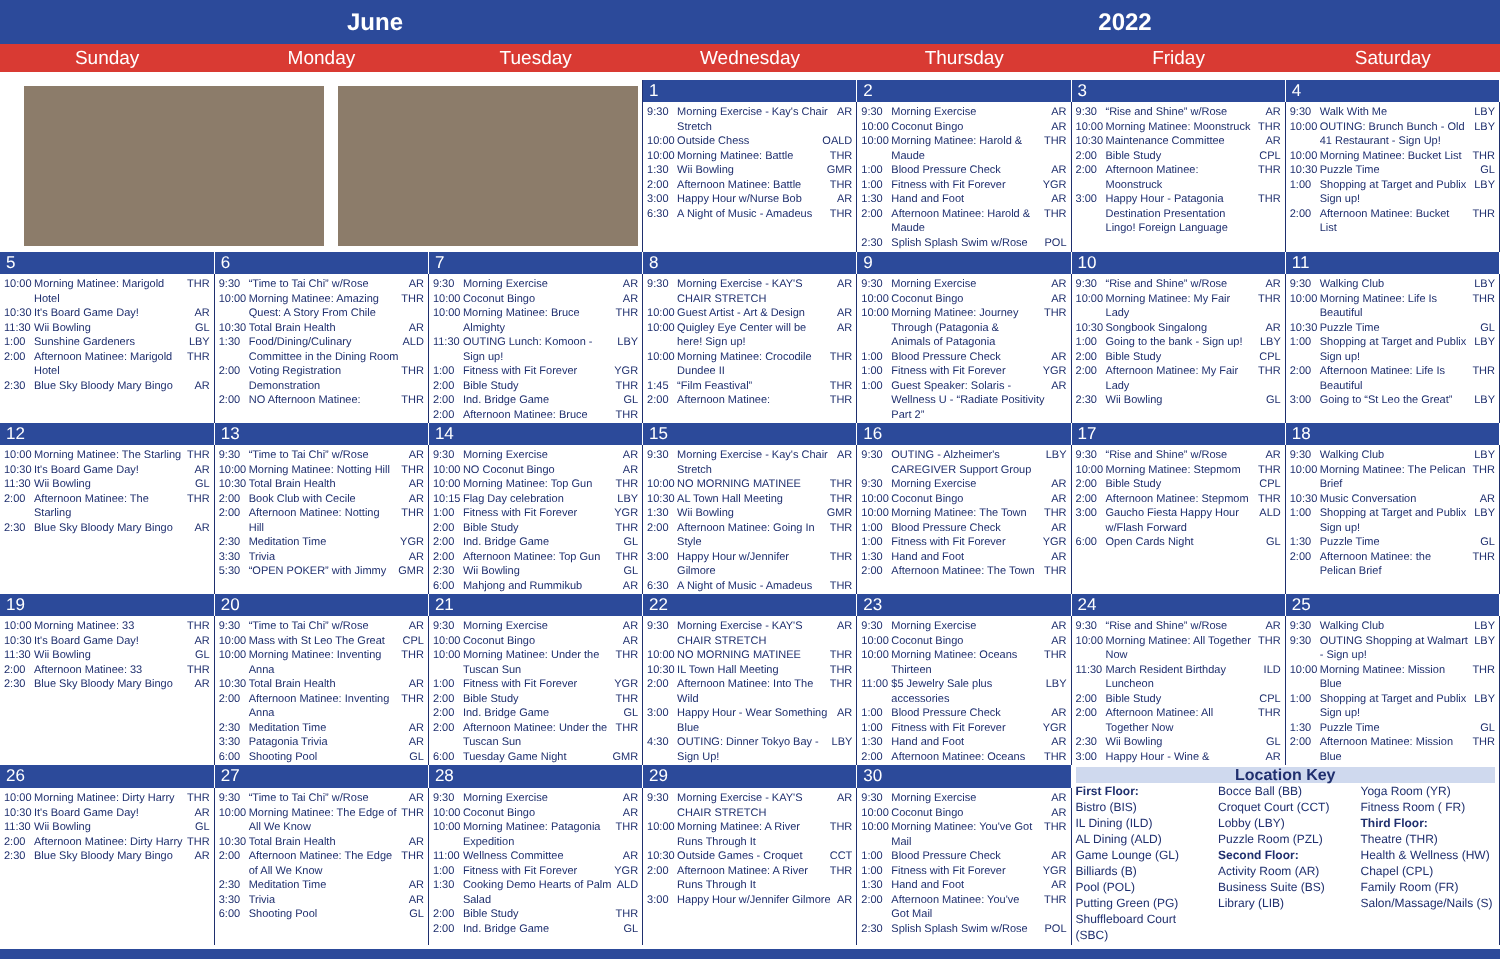June 2022
Sunday Monday Tuesday Wednesday Thursday Friday Saturday
| | | | 1 | 2 | 3 | 4 |
| | | | 9:30 Morning Exercise - Kay's Chair Stretch AR 10:00 Outside Chess OALD 10:00 Morning Matinee: Battle THR 1:30 Wii Bowling GMR 2:00 Afternoon Matinee: Battle THR 3:00 Happy Hour w/Nurse Bob AR 6:30 A Night of Music - Amadeus THR | 9:30 Morning Exercise AR 10:00 Coconut Bingo AR 10:00 Morning Matinee: Harold & Maude THR 1:00 Blood Pressure Check AR 1:00 Fitness with Fit Forever YGR 1:30 Hand and Foot AR 2:00 Afternoon Matinee: Harold & Maude THR 2:30 Splish Splash Swim w/Rose POL | 9:30 “Rise and Shine” w/Rose AR 10:00 Morning Matinee: Moonstruck THR 10:30 Maintenance Committee AR 2:00 Bible Study CPL 2:00 Afternoon Matinee: Moonstruck THR 3:00 Happy Hour - Patagonia Destination Presentation Lingo! Foreign Language THR | 9:30 Walk With Me LBY 10:00 OUTING: Brunch Bunch - Old 41 Restaurant - Sign Up! LBY 10:00 Morning Matinee: Bucket List THR 10:30 Puzzle Time GL 1:00 Shopping at Target and Publix Sign up! LBY 2:00 Afternoon Matinee: Bucket List THR |
| 5 | 6 | 7 | 8 | 9 | 10 | 11 |
| 10:00 Morning Matinee: Marigold Hotel THR 10:30 It's Board Game Day! AR 11:30 Wii Bowling GL 1:00 Sunshine Gardeners LBY 2:00 Afternoon Matinee: Marigold Hotel THR 2:30 Blue Sky Bloody Mary Bingo AR | 9:30 “Time to Tai Chi” w/Rose AR 10:00 Morning Matinee: Amazing Quest: A Story From Chile THR 10:30 Total Brain Health AR 1:30 Food/Dining/Culinary Committee in the Dining Room ALD 2:00 Voting Registration Demonstration THR 2:00 NO Afternoon Matinee: THR | 9:30 Morning Exercise AR 10:00 Coconut Bingo AR 10:00 Morning Matinee: Bruce Almighty THR 11:30 OUTING Lunch: Komoon - Sign up! LBY 1:00 Fitness with Fit Forever YGR 2:00 Bible Study THR 2:00 Ind. Bridge Game GL 2:00 Afternoon Matinee: Bruce THR | 9:30 Morning Exercise - KAY'S CHAIR STRETCH AR 10:00 Guest Artist - Art & Design AR 10:00 Quigley Eye Center will be here! Sign up! AR 10:00 Morning Matinee: Crocodile Dundee II THR 1:45 “Film Feastival” THR 2:00 Afternoon Matinee: THR | 9:30 Morning Exercise AR 10:00 Coconut Bingo AR 10:00 Morning Matinee: Journey Through (Patagonia & Animals of Patagonia THR 1:00 Blood Pressure Check AR 1:00 Fitness with Fit Forever YGR 1:00 Guest Speaker: Solaris - Wellness U - “Radiate Positivity Part 2” AR | 9:30 “Rise and Shine” w/Rose AR 10:00 Morning Matinee: My Fair Lady THR 10:30 Songbook Singalong AR 1:00 Going to the bank - Sign up! LBY 2:00 Bible Study CPL 2:00 Afternoon Matinee: My Fair Lady THR 2:30 Wii Bowling GL | 9:30 Walking Club LBY 10:00 Morning Matinee: Life Is Beautiful THR 10:30 Puzzle Time GL 1:00 Shopping at Target and Publix Sign up! LBY 2:00 Afternoon Matinee: Life Is Beautiful THR 3:00 Going to “St Leo the Great” LBY |
| 12 | 13 | 14 | 15 | 16 | 17 | 18 |
| 10:00 Morning Matinee: The Starling THR 10:30 It's Board Game Day! AR 11:30 Wii Bowling GL 2:00 Afternoon Matinee: The Starling THR 2:30 Blue Sky Bloody Mary Bingo AR | 9:30 “Time to Tai Chi” w/Rose AR 10:00 Morning Matinee: Notting Hill THR 10:30 Total Brain Health AR 2:00 Book Club with Cecile AR 2:00 Afternoon Matinee: Notting Hill THR 2:30 Meditation Time YGR 3:30 Trivia AR 5:30 “OPEN POKER” with Jimmy GMR | 9:30 Morning Exercise AR 10:00 NO Coconut Bingo AR 10:00 Morning Matinee: Top Gun THR 10:15 Flag Day celebration LBY 1:00 Fitness with Fit Forever YGR 2:00 Bible Study THR 2:00 Ind. Bridge Game GL 2:00 Afternoon Matinee: Top Gun THR 2:30 Wii Bowling GL 6:00 Mahjong and Rummikub AR | 9:30 Morning Exercise - Kay's Chair Stretch AR 10:00 NO MORNING MATINEE THR 10:30 AL Town Hall Meeting THR 1:30 Wii Bowling GMR 2:00 Afternoon Matinee: Going In Style THR 3:00 Happy Hour w/Jennifer Gilmore THR 6:30 A Night of Music - Amadeus THR | 9:30 OUTING - Alzheimer's CAREGIVER Support Group LBY 9:30 Morning Exercise AR 10:00 Coconut Bingo AR 10:00 Morning Matinee: The Town THR 1:00 Blood Pressure Check AR 1:00 Fitness with Fit Forever YGR 1:30 Hand and Foot AR 2:00 Afternoon Matinee: The Town THR | 9:30 “Rise and Shine” w/Rose AR 10:00 Morning Matinee: Stepmom THR 2:00 Bible Study CPL 2:00 Afternoon Matinee: Stepmom THR 3:00 Gaucho Fiesta Happy Hour w/Flash Forward ALD 6:00 Open Cards Night GL | 9:30 Walking Club LBY 10:00 Morning Matinee: The Pelican Brief THR 10:30 Music Conversation AR 1:00 Shopping at Target and Publix Sign up! LBY 1:30 Puzzle Time GL 2:00 Afternoon Matinee: the Pelican Brief THR |
| 19 | 20 | 21 | 22 | 23 | 24 | 25 |
| 10:00 Morning Matinee: 33 THR 10:30 It's Board Game Day! AR 11:30 Wii Bowling GL 2:00 Afternoon Matinee: 33 THR 2:30 Blue Sky Bloody Mary Bingo AR | 9:30 “Time to Tai Chi” w/Rose AR 10:00 Mass with St Leo The Great CPL 10:00 Morning Matinee: Inventing Anna THR 10:30 Total Brain Health AR 2:00 Afternoon Matinee: Inventing Anna THR 2:30 Meditation Time AR 3:30 Patagonia Trivia AR 6:00 Shooting Pool GL | 9:30 Morning Exercise AR 10:00 Coconut Bingo AR 10:00 Morning Matinee: Under the Tuscan Sun THR 1:00 Fitness with Fit Forever YGR 2:00 Bible Study THR 2:00 Ind. Bridge Game GL 2:00 Afternoon Matinee: Under the Tuscan Sun THR 6:00 Tuesday Game Night GMR | 9:30 Morning Exercise - KAY'S CHAIR STRETCH AR 10:00 NO MORNING MATINEE THR 10:30 IL Town Hall Meeting THR 2:00 Afternoon Matinee: Into The Wild THR 3:00 Happy Hour - Wear Something Blue AR 4:30 OUTING: Dinner Tokyo Bay - Sign Up! LBY | 9:30 Morning Exercise AR 10:00 Coconut Bingo AR 10:00 Morning Matinee: Oceans Thirteen THR 11:00 $5 Jewelry Sale plus accessories LBY 1:00 Blood Pressure Check AR 1:00 Fitness with Fit Forever YGR 1:30 Hand and Foot AR 2:00 Afternoon Matinee: Oceans THR | 9:30 “Rise and Shine” w/Rose AR 10:00 Morning Matinee: All Together Now THR 11:30 March Resident Birthday Luncheon ILD 2:00 Bible Study CPL 2:00 Afternoon Matinee: All Together Now THR 2:30 Wii Bowling GL 3:00 Happy Hour - Wine & AR | 9:30 Walking Club LBY 9:30 OUTING Shopping at Walmart - Sign up! LBY 10:00 Morning Matinee: Mission Blue THR 1:00 Shopping at Target and Publix Sign up! LBY 1:30 Puzzle Time GL 2:00 Afternoon Matinee: Mission Blue THR |
| 26 | 27 | 28 | 29 | 30 | Location Key First Floor: Bistro (BIS) IL Dining (ILD) AL Dining (ALD) Game Lounge (GL) Billiards (B) Pool (POL) Putting Green (PG) Shuffleboard Court (SBC) Bocce Ball (BB) Croquet Court (CCT) Lobby (LBY) Puzzle Room (PZL) Second Floor: Activity Room (AR) Business Suite (BS) Library (LIB) Yoga Room (YR) Fitness Room ( FR) Third Floor: Theatre (THR) Health & Wellness (HW) Chapel (CPL) Family Room (FR) Salon/Massage/Nails (S) | |
| 10:00 Morning Matinee: Dirty Harry THR 10:30 It's Board Game Day! AR 11:30 Wii Bowling GL 2:00 Afternoon Matinee: Dirty Harry THR 2:30 Blue Sky Bloody Mary Bingo AR | 9:30 “Time to Tai Chi” w/Rose AR 10:00 Morning Matinee: The Edge of All We Know THR 10:30 Total Brain Health AR 2:00 Afternoon Matinee: The Edge of All We Know THR 2:30 Meditation Time AR 3:30 Trivia AR 6:00 Shooting Pool GL | 9:30 Morning Exercise AR 10:00 Coconut Bingo AR 10:00 Morning Matinee: Patagonia Expedition THR 11:00 Wellness Committee AR 1:00 Fitness with Fit Forever YGR 1:30 Cooking Demo Hearts of Palm Salad ALD 2:00 Bible Study THR 2:00 Ind. Bridge Game GL | 9:30 Morning Exercise - KAY'S CHAIR STRETCH AR 10:00 Morning Matinee: A River Runs Through It THR 10:30 Outside Games - Croquet CCT 2:00 Afternoon Matinee: A River Runs Through It THR 3:00 Happy Hour w/Jennifer Gilmore AR | 9:30 Morning Exercise AR 10:00 Coconut Bingo AR 10:00 Morning Matinee: You've Got Mail THR 1:00 Blood Pressure Check AR 1:00 Fitness with Fit Forever YGR 1:30 Hand and Foot AR 2:00 Afternoon Matinee: You've Got Mail THR 2:30 Splish Splash Swim w/Rose POL | | |